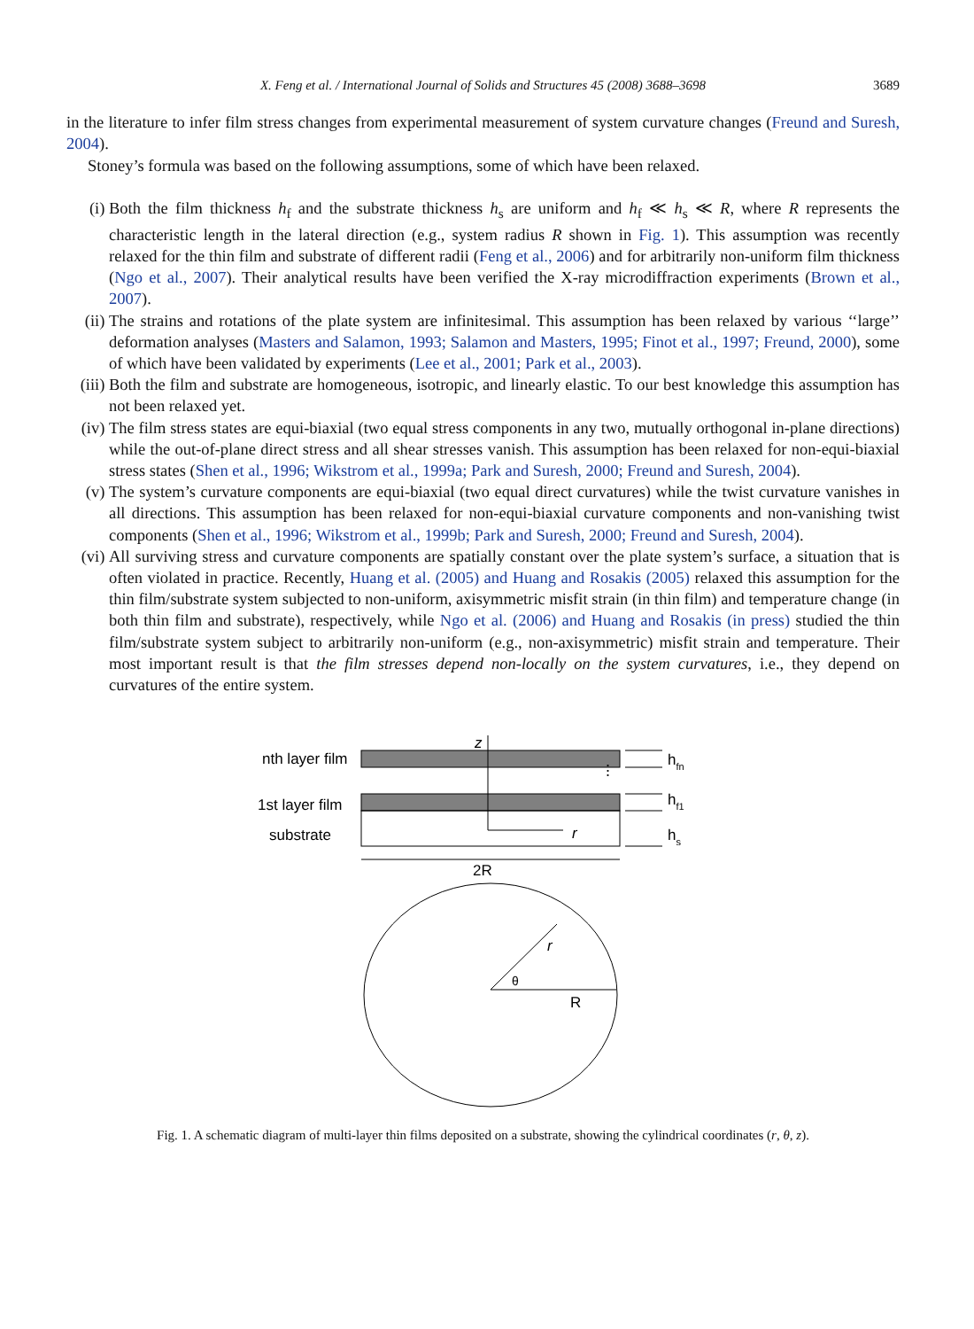X. Feng et al. / International Journal of Solids and Structures 45 (2008) 3688–3698 3689
in the literature to infer film stress changes from experimental measurement of system curvature changes (Freund and Suresh, 2004).
Stoney’s formula was based on the following assumptions, some of which have been relaxed.
(i) Both the film thickness h<sub>f</sub> and the substrate thickness h<sub>s</sub> are uniform and h<sub>f</sub> ≪ h<sub>s</sub> ≪ R, where R represents the characteristic length in the lateral direction (e.g., system radius R shown in Fig. 1). This assumption was recently relaxed for the thin film and substrate of different radii (Feng et al., 2006) and for arbitrarily non-uniform film thickness (Ngo et al., 2007). Their analytical results have been verified the X-ray microdiffraction experiments (Brown et al., 2007).
(ii) The strains and rotations of the plate system are infinitesimal. This assumption has been relaxed by various ‘‘large’’ deformation analyses (Masters and Salamon, 1993; Salamon and Masters, 1995; Finot et al., 1997; Freund, 2000), some of which have been validated by experiments (Lee et al., 2001; Park et al., 2003).
(iii)
Both the film and substrate are homogeneous, isotropic, and linearly elastic. To our best knowledge this assumption has not been relaxed yet.
(iv) The film stress states are equi-biaxial (two equal stress components in any two, mutually orthogonal in-plane directions) while the out-of-plane direct stress and all shear stresses vanish. This assumption has been relaxed for non-equi-biaxial stress states (Shen et al., 1996; Wikstrom et al., 1999a; Park and Suresh, 2000; Freund and Suresh, 2004).
(v) The system’s curvature components are equi-biaxial (two equal direct curvatures) while the twist curvature vanishes in all directions. This assumption has been relaxed for non-equi-biaxial curvature components and non-vanishing twist components (Shen et al., 1996; Wikstrom et al., 1999b; Park and Suresh, 2000; Freund and Suresh, 2004).
(vi) All surviving stress and curvature components are spatially constant over the plate system’s surface, a situation that is often violated in practice. Recently, Huang et al. (2005) and Huang and Rosakis (2005) relaxed this assumption for the thin film/substrate system subjected to non-uniform, axisymmetric misfit strain (in thin film) and temperature change (in both thin film and substrate), respectively, while Ngo et al. (2006) and Huang and Rosakis (in press) studied the thin film/substrate system subject to arbitrarily non-uniform (e.g., non-axisymmetric) misfit strain and temperature. Their most important result is that the film stresses depend non-locally on the system curvatures, i.e., they depend on curvatures of the entire system.
nth layer film
1st layer film
substrate
z
r
⋮
hfn
hf1
hs
2R
r
θ
R
Fig. 1. A schematic diagram of multi-layer thin films deposited on a substrate, showing the cylindrical coordinates (r, θ, z).